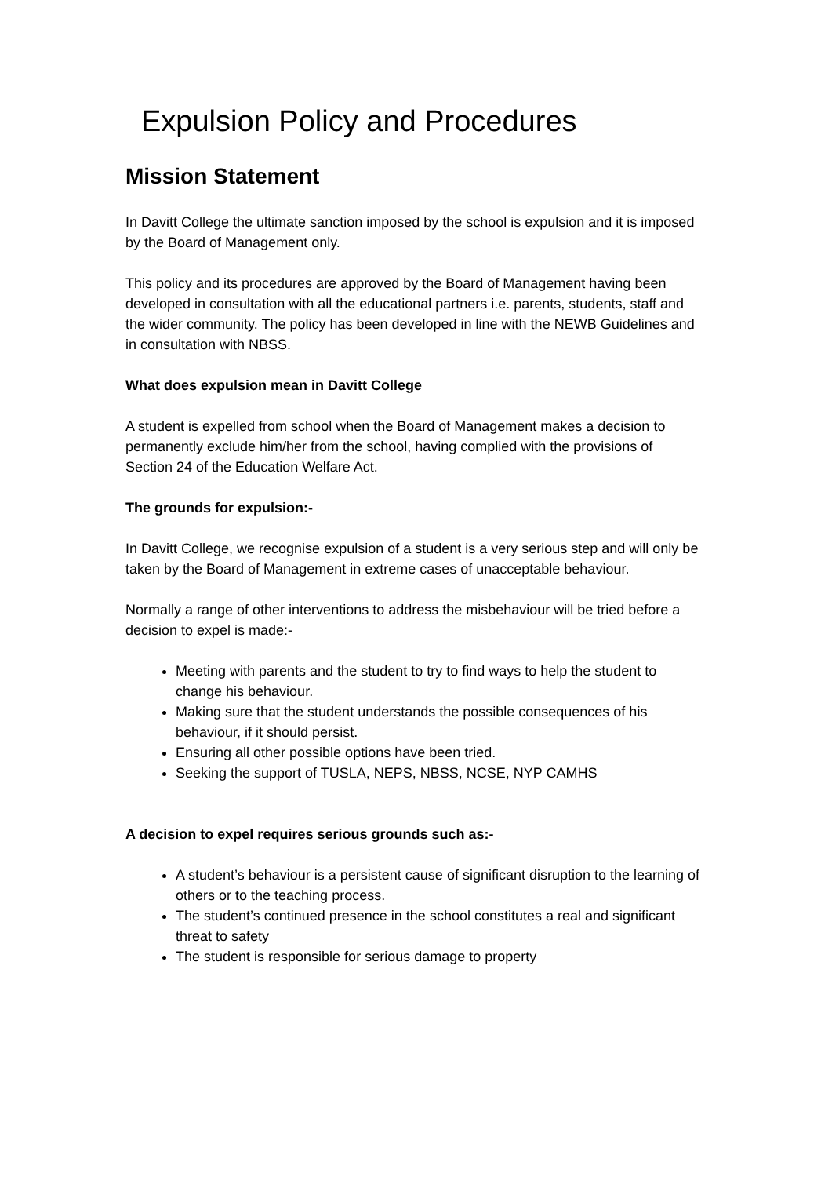Expulsion Policy and Procedures
Mission Statement
In Davitt College the ultimate sanction imposed by the school is expulsion and it is imposed by the Board of Management only.
This policy and its procedures are approved by the Board of Management having been developed in consultation with all the educational partners i.e. parents, students, staff and the wider community. The policy has been developed in line with the NEWB Guidelines and in consultation with NBSS.
What does expulsion mean in Davitt College
A student is expelled from school when the Board of Management makes a decision to permanently exclude him/her from the school, having complied with the provisions of Section 24 of the Education Welfare Act.
The grounds for expulsion:-
In Davitt College, we recognise expulsion of a student is a very serious step and will only be taken by the Board of Management in extreme cases of unacceptable behaviour.
Normally a range of other interventions to address the misbehaviour will be tried before a decision to expel is made:-
Meeting with parents and the student to try to find ways to help the student to change his behaviour.
Making sure that the student understands the possible consequences of his behaviour, if it should persist.
Ensuring all other possible options have been tried.
Seeking the support of TUSLA, NEPS, NBSS, NCSE, NYP CAMHS
A decision to expel requires serious grounds such as:-
A student’s behaviour is a persistent cause of significant disruption to the learning of others or to the teaching process.
The student’s continued presence in the school constitutes a real and significant threat to safety
The student is responsible for serious damage to property